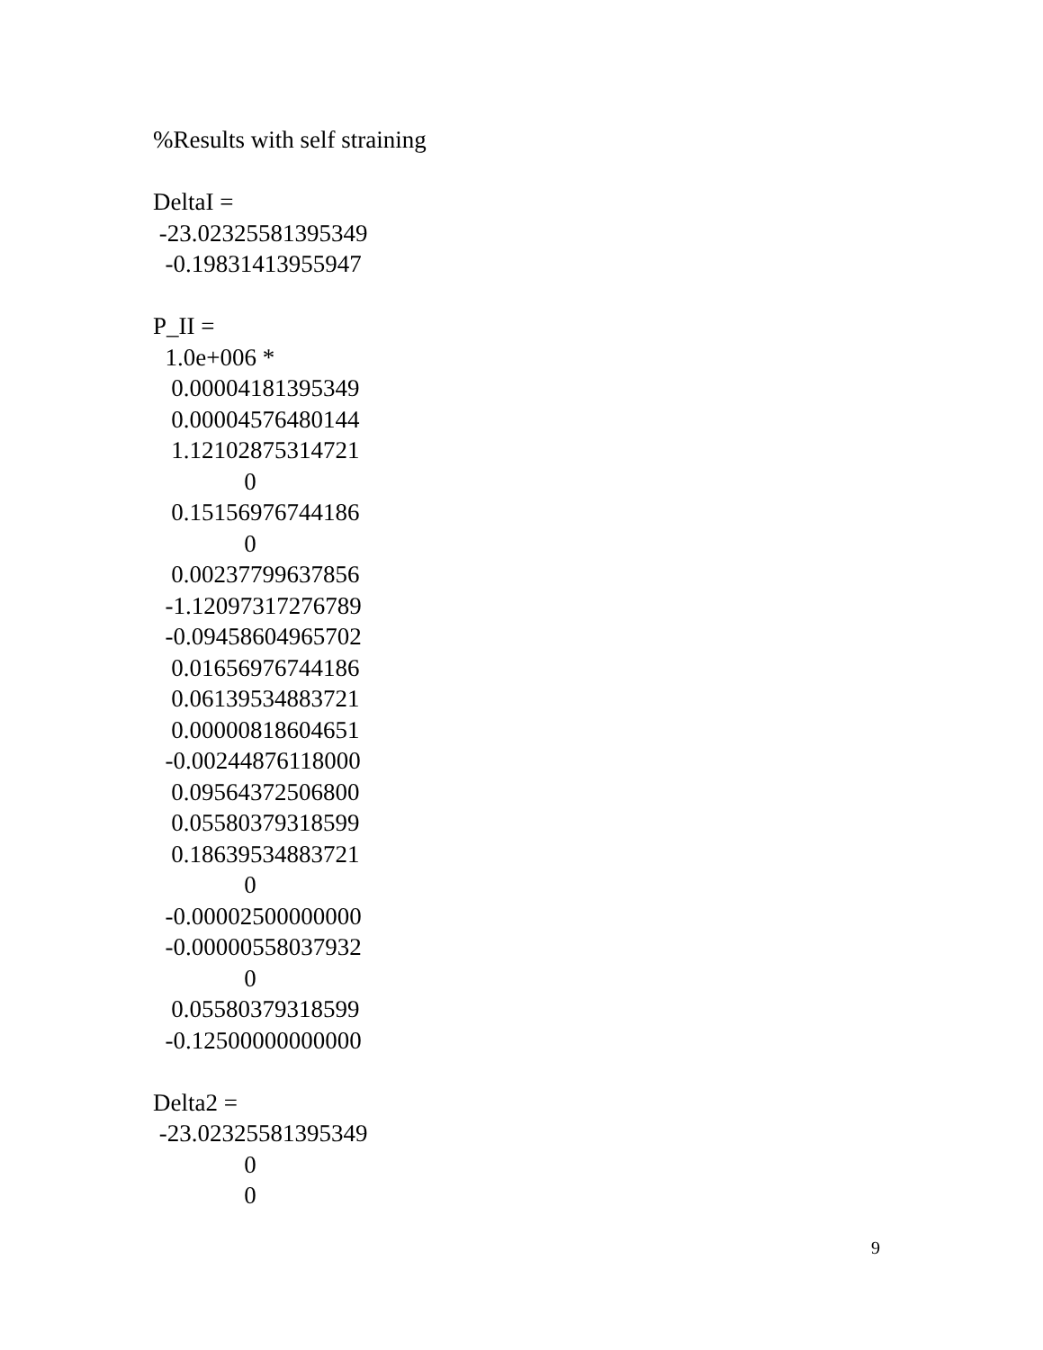%Results with self straining

DeltaI =
 -23.02325581395349
  -0.19831413955947

P_II =
  1.0e+006 *
   0.00004181395349
   0.00004576480144
   1.12102875314721
               0
   0.15156976744186
               0
   0.00237799637856
  -1.12097317276789
  -0.09458604965702
   0.01656976744186
   0.06139534883721
   0.00000818604651
  -0.00244876118000
   0.09564372506800
   0.05580379318599
   0.18639534883721
               0
  -0.00002500000000
  -0.00000558037932
               0
   0.05580379318599
  -0.12500000000000

Delta2 =
 -23.02325581395349
               0
               0
9